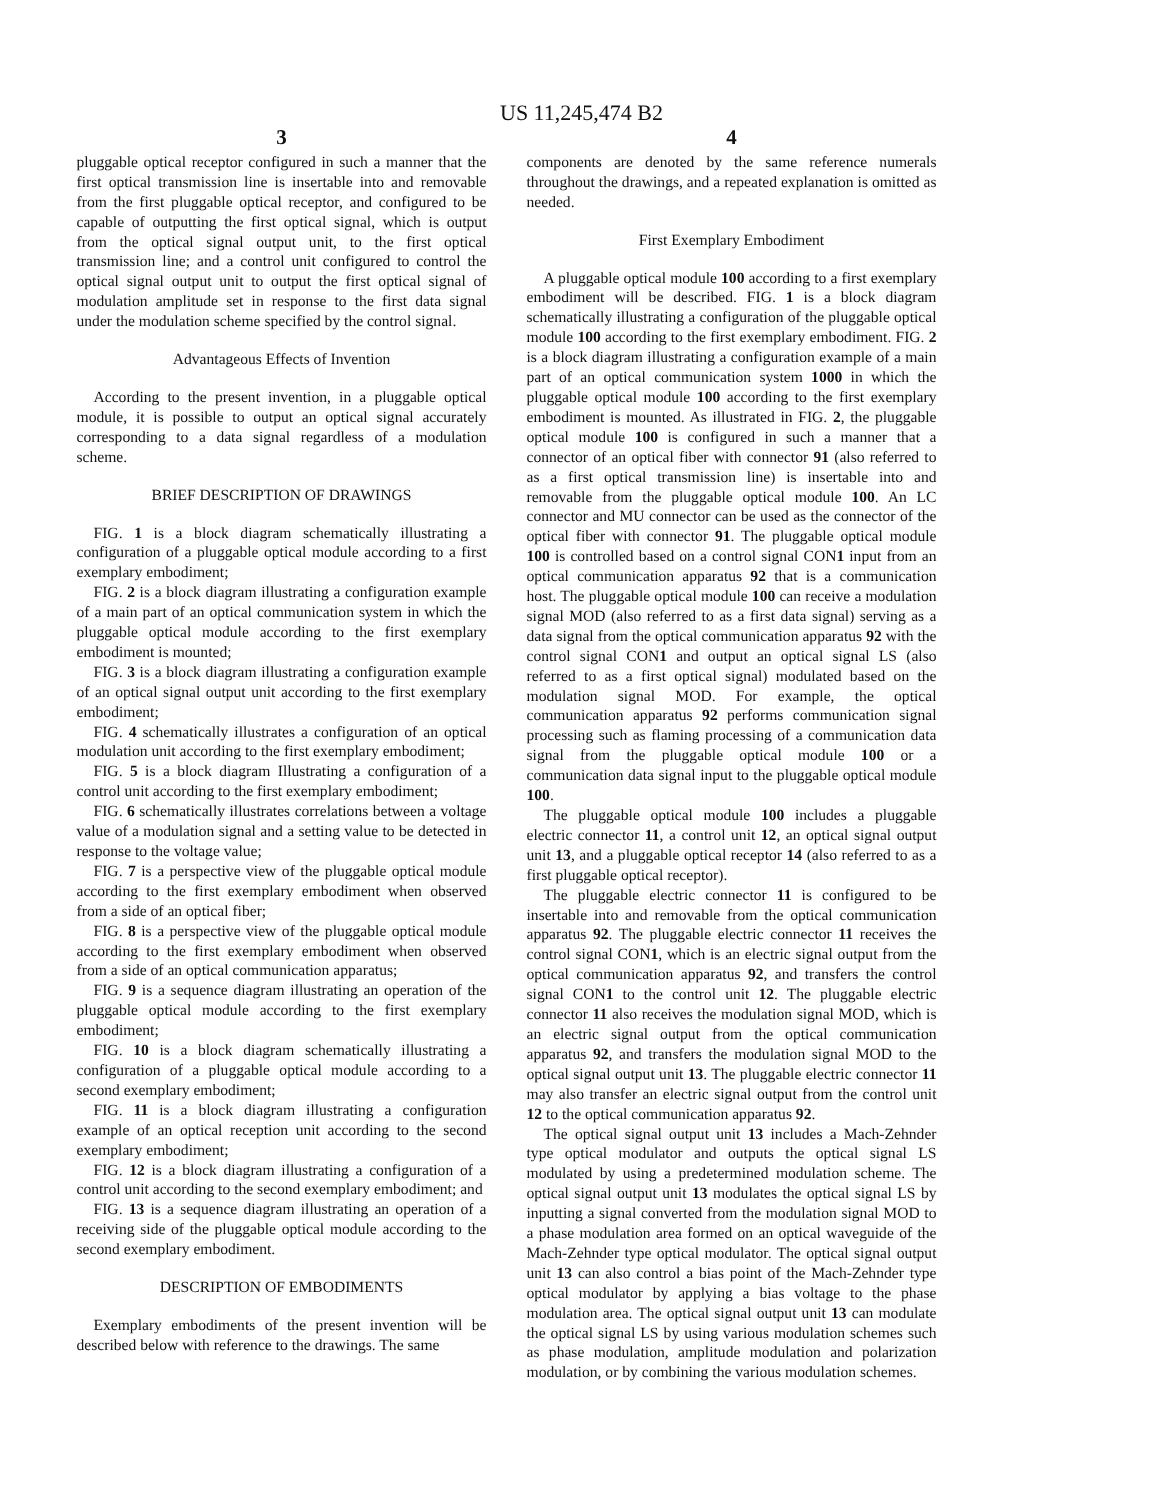US 11,245,474 B2
3
pluggable optical receptor configured in such a manner that the first optical transmission line is insertable into and removable from the first pluggable optical receptor, and configured to be capable of outputting the first optical signal, which is output from the optical signal output unit, to the first optical transmission line; and a control unit configured to control the optical signal output unit to output the first optical signal of modulation amplitude set in response to the first data signal under the modulation scheme specified by the control signal.
Advantageous Effects of Invention
According to the present invention, in a pluggable optical module, it is possible to output an optical signal accurately corresponding to a data signal regardless of a modulation scheme.
BRIEF DESCRIPTION OF DRAWINGS
FIG. 1 is a block diagram schematically illustrating a configuration of a pluggable optical module according to a first exemplary embodiment;
FIG. 2 is a block diagram illustrating a configuration example of a main part of an optical communication system in which the pluggable optical module according to the first exemplary embodiment is mounted;
FIG. 3 is a block diagram illustrating a configuration example of an optical signal output unit according to the first exemplary embodiment;
FIG. 4 schematically illustrates a configuration of an optical modulation unit according to the first exemplary embodiment;
FIG. 5 is a block diagram Illustrating a configuration of a control unit according to the first exemplary embodiment;
FIG. 6 schematically illustrates correlations between a voltage value of a modulation signal and a setting value to be detected in response to the voltage value;
FIG. 7 is a perspective view of the pluggable optical module according to the first exemplary embodiment when observed from a side of an optical fiber;
FIG. 8 is a perspective view of the pluggable optical module according to the first exemplary embodiment when observed from a side of an optical communication apparatus;
FIG. 9 is a sequence diagram illustrating an operation of the pluggable optical module according to the first exemplary embodiment;
FIG. 10 is a block diagram schematically illustrating a configuration of a pluggable optical module according to a second exemplary embodiment;
FIG. 11 is a block diagram illustrating a configuration example of an optical reception unit according to the second exemplary embodiment;
FIG. 12 is a block diagram illustrating a configuration of a control unit according to the second exemplary embodiment; and
FIG. 13 is a sequence diagram illustrating an operation of a receiving side of the pluggable optical module according to the second exemplary embodiment.
DESCRIPTION OF EMBODIMENTS
Exemplary embodiments of the present invention will be described below with reference to the drawings. The same
4
components are denoted by the same reference numerals throughout the drawings, and a repeated explanation is omitted as needed.
First Exemplary Embodiment
A pluggable optical module 100 according to a first exemplary embodiment will be described. FIG. 1 is a block diagram schematically illustrating a configuration of the pluggable optical module 100 according to the first exemplary embodiment. FIG. 2 is a block diagram illustrating a configuration example of a main part of an optical communication system 1000 in which the pluggable optical module 100 according to the first exemplary embodiment is mounted. As illustrated in FIG. 2, the pluggable optical module 100 is configured in such a manner that a connector of an optical fiber with connector 91 (also referred to as a first optical transmission line) is insertable into and removable from the pluggable optical module 100. An LC connector and MU connector can be used as the connector of the optical fiber with connector 91. The pluggable optical module 100 is controlled based on a control signal CON1 input from an optical communication apparatus 92 that is a communication host. The pluggable optical module 100 can receive a modulation signal MOD (also referred to as a first data signal) serving as a data signal from the optical communication apparatus 92 with the control signal CON1 and output an optical signal LS (also referred to as a first optical signal) modulated based on the modulation signal MOD. For example, the optical communication apparatus 92 performs communication signal processing such as flaming processing of a communication data signal from the pluggable optical module 100 or a communication data signal input to the pluggable optical module 100.
The pluggable optical module 100 includes a pluggable electric connector 11, a control unit 12, an optical signal output unit 13, and a pluggable optical receptor 14 (also referred to as a first pluggable optical receptor).
The pluggable electric connector 11 is configured to be insertable into and removable from the optical communication apparatus 92. The pluggable electric connector 11 receives the control signal CON1, which is an electric signal output from the optical communication apparatus 92, and transfers the control signal CON1 to the control unit 12. The pluggable electric connector 11 also receives the modulation signal MOD, which is an electric signal output from the optical communication apparatus 92, and transfers the modulation signal MOD to the optical signal output unit 13. The pluggable electric connector 11 may also transfer an electric signal output from the control unit 12 to the optical communication apparatus 92.
The optical signal output unit 13 includes a Mach-Zehnder type optical modulator and outputs the optical signal LS modulated by using a predetermined modulation scheme. The optical signal output unit 13 modulates the optical signal LS by inputting a signal converted from the modulation signal MOD to a phase modulation area formed on an optical waveguide of the Mach-Zehnder type optical modulator. The optical signal output unit 13 can also control a bias point of the Mach-Zehnder type optical modulator by applying a bias voltage to the phase modulation area. The optical signal output unit 13 can modulate the optical signal LS by using various modulation schemes such as phase modulation, amplitude modulation and polarization modulation, or by combining the various modulation schemes.